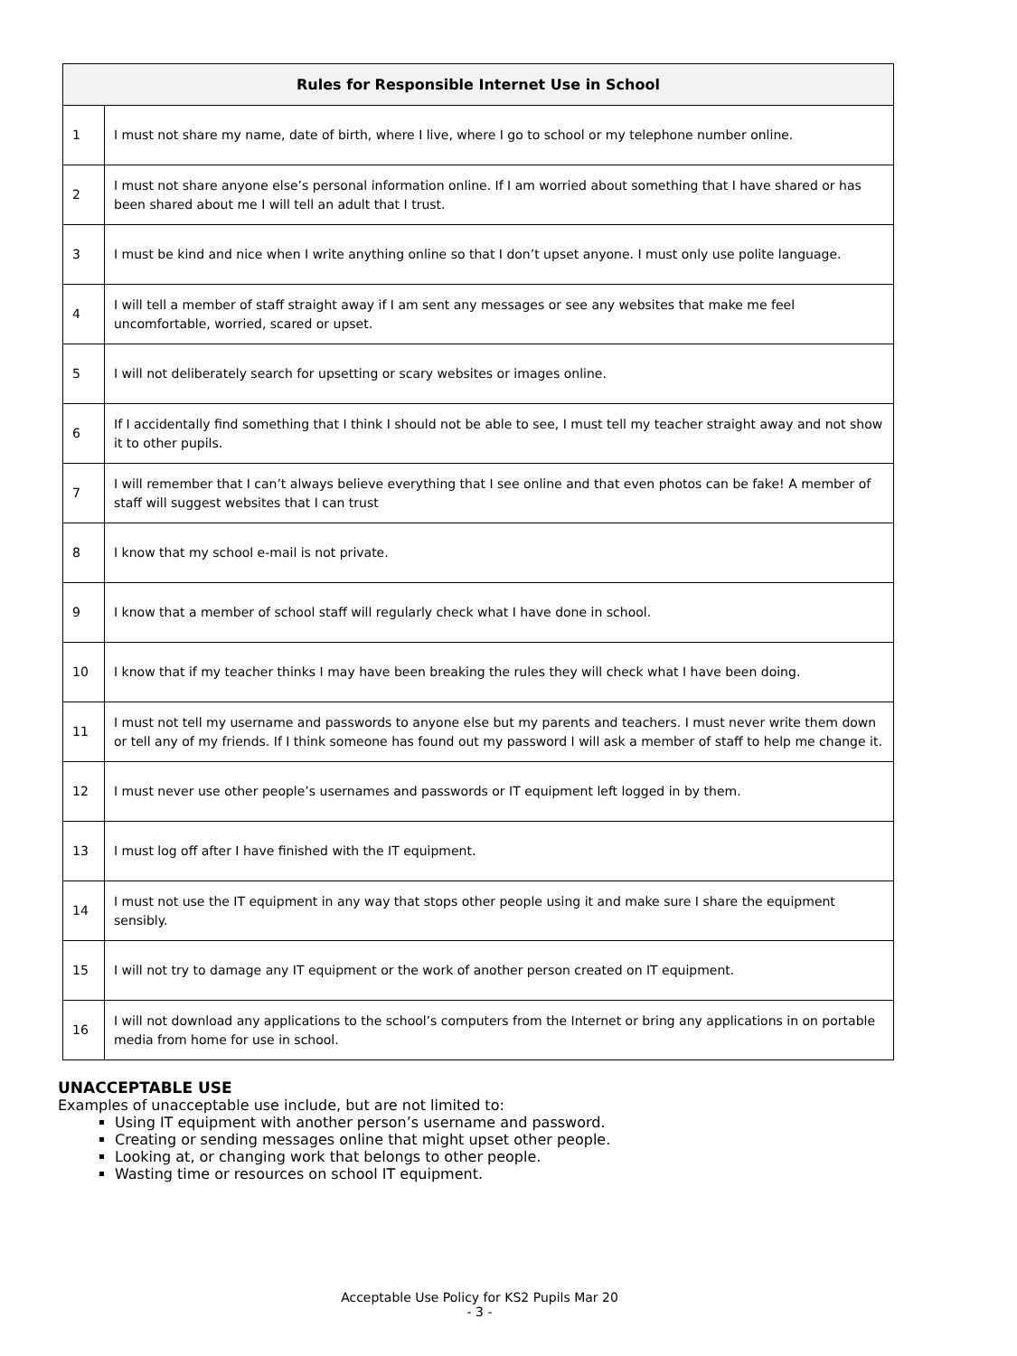| Rules for Responsible Internet Use in School | |
| --- | --- |
| 1 | I must not share my name, date of birth, where I live, where I go to school or my telephone number online. |
| 2 | I must not share anyone else’s personal information online. If I am worried about something that I have shared or has been shared about me I will tell an adult that I trust. |
| 3 | I must be kind and nice when I write anything online so that I don’t upset anyone. I must only use polite language. |
| 4 | I will tell a member of staff straight away if I am sent any messages or see any websites that make me feel uncomfortable, worried, scared or upset. |
| 5 | I will not deliberately search for upsetting or scary websites or images online. |
| 6 | If I accidentally find something that I think I should not be able to see, I must tell my teacher straight away and not show it to other pupils. |
| 7 | I will remember that I can’t always believe everything that I see online and that even photos can be fake! A member of staff will suggest websites that I can trust |
| 8 | I know that my school e-mail is not private. |
| 9 | I know that a member of school staff will regularly check what I have done in school. |
| 10 | I know that if my teacher thinks I may have been breaking the rules they will check what I have been doing. |
| 11 | I must not tell my username and passwords to anyone else but my parents and teachers. I must never write them down or tell any of my friends. If I think someone has found out my password I will ask a member of staff to help me change it. |
| 12 | I must never use other people’s usernames and passwords or IT equipment left logged in by them. |
| 13 | I must log off after I have finished with the IT equipment. |
| 14 | I must not use the IT equipment in any way that stops other people using it and make sure I share the equipment sensibly. |
| 15 | I will not try to damage any IT equipment or the work of another person created on IT equipment. |
| 16 | I will not download any applications to the school’s computers from the Internet or bring any applications in on portable media from home for use in school. |
UNACCEPTABLE USE
Examples of unacceptable use include, but are not limited to:
Using IT equipment with another person’s username and password.
Creating or sending messages online that might upset other people.
Looking at, or changing work that belongs to other people.
Wasting time or resources on school IT equipment.
Acceptable Use Policy for KS2 Pupils Mar 20
- 3 -